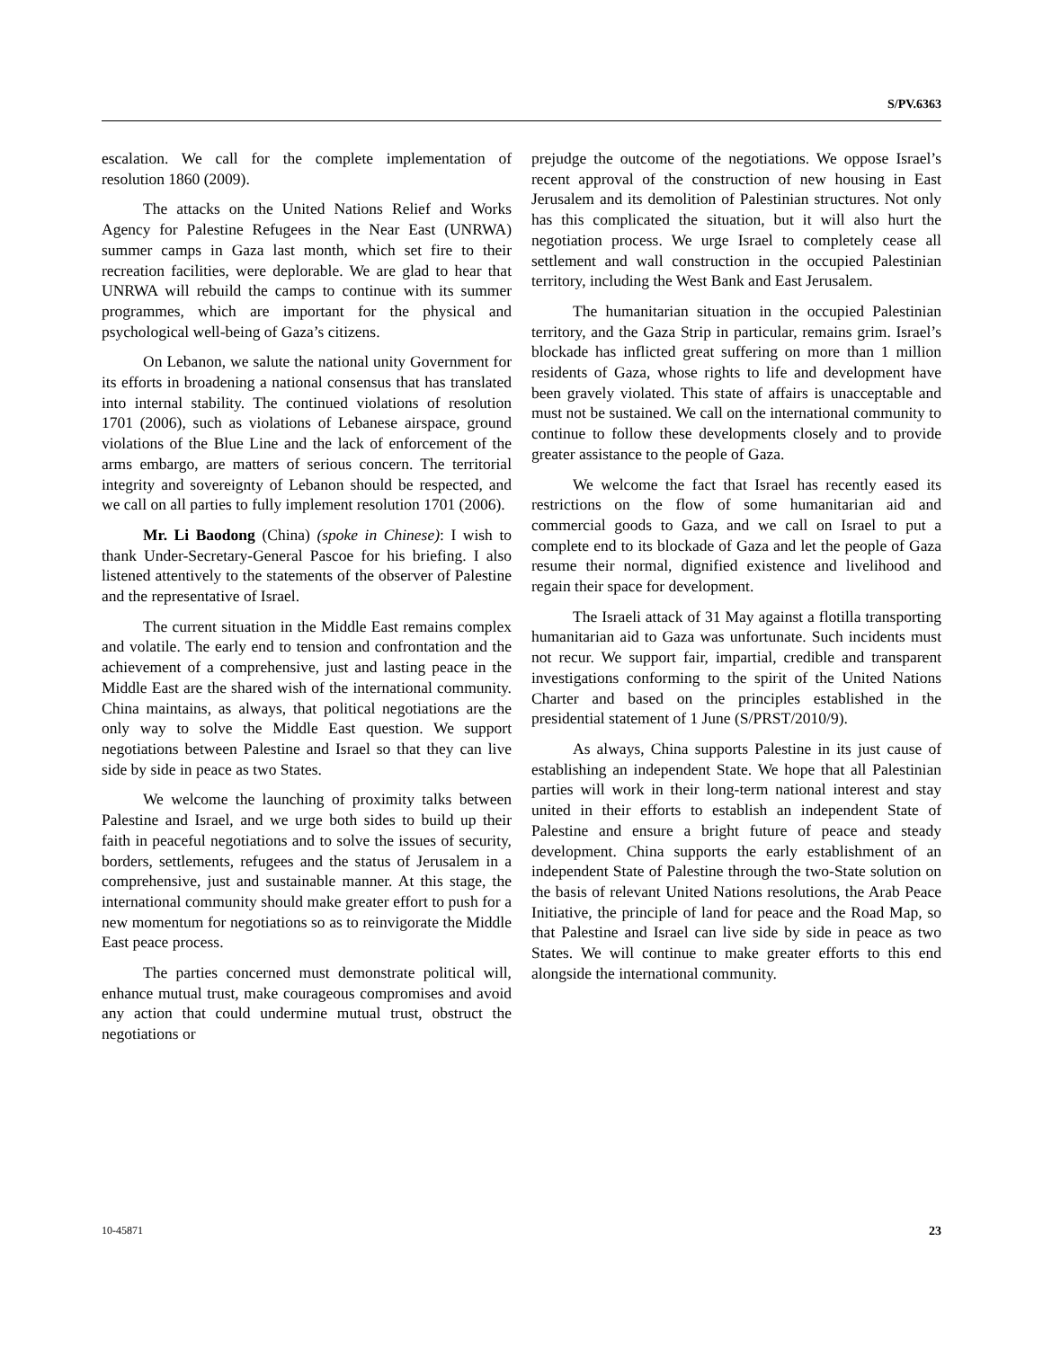S/PV.6363
escalation. We call for the complete implementation of resolution 1860 (2009).
The attacks on the United Nations Relief and Works Agency for Palestine Refugees in the Near East (UNRWA) summer camps in Gaza last month, which set fire to their recreation facilities, were deplorable. We are glad to hear that UNRWA will rebuild the camps to continue with its summer programmes, which are important for the physical and psychological well-being of Gaza’s citizens.
On Lebanon, we salute the national unity Government for its efforts in broadening a national consensus that has translated into internal stability. The continued violations of resolution 1701 (2006), such as violations of Lebanese airspace, ground violations of the Blue Line and the lack of enforcement of the arms embargo, are matters of serious concern. The territorial integrity and sovereignty of Lebanon should be respected, and we call on all parties to fully implement resolution 1701 (2006).
Mr. Li Baodong (China) (spoke in Chinese): I wish to thank Under-Secretary-General Pascoe for his briefing. I also listened attentively to the statements of the observer of Palestine and the representative of Israel.
The current situation in the Middle East remains complex and volatile. The early end to tension and confrontation and the achievement of a comprehensive, just and lasting peace in the Middle East are the shared wish of the international community. China maintains, as always, that political negotiations are the only way to solve the Middle East question. We support negotiations between Palestine and Israel so that they can live side by side in peace as two States.
We welcome the launching of proximity talks between Palestine and Israel, and we urge both sides to build up their faith in peaceful negotiations and to solve the issues of security, borders, settlements, refugees and the status of Jerusalem in a comprehensive, just and sustainable manner. At this stage, the international community should make greater effort to push for a new momentum for negotiations so as to reinvigorate the Middle East peace process.
The parties concerned must demonstrate political will, enhance mutual trust, make courageous compromises and avoid any action that could undermine mutual trust, obstruct the negotiations or
prejudge the outcome of the negotiations. We oppose Israel’s recent approval of the construction of new housing in East Jerusalem and its demolition of Palestinian structures. Not only has this complicated the situation, but it will also hurt the negotiation process. We urge Israel to completely cease all settlement and wall construction in the occupied Palestinian territory, including the West Bank and East Jerusalem.
The humanitarian situation in the occupied Palestinian territory, and the Gaza Strip in particular, remains grim. Israel’s blockade has inflicted great suffering on more than 1 million residents of Gaza, whose rights to life and development have been gravely violated. This state of affairs is unacceptable and must not be sustained. We call on the international community to continue to follow these developments closely and to provide greater assistance to the people of Gaza.
We welcome the fact that Israel has recently eased its restrictions on the flow of some humanitarian aid and commercial goods to Gaza, and we call on Israel to put a complete end to its blockade of Gaza and let the people of Gaza resume their normal, dignified existence and livelihood and regain their space for development.
The Israeli attack of 31 May against a flotilla transporting humanitarian aid to Gaza was unfortunate. Such incidents must not recur. We support fair, impartial, credible and transparent investigations conforming to the spirit of the United Nations Charter and based on the principles established in the presidential statement of 1 June (S/PRST/2010/9).
As always, China supports Palestine in its just cause of establishing an independent State. We hope that all Palestinian parties will work in their long-term national interest and stay united in their efforts to establish an independent State of Palestine and ensure a bright future of peace and steady development. China supports the early establishment of an independent State of Palestine through the two-State solution on the basis of relevant United Nations resolutions, the Arab Peace Initiative, the principle of land for peace and the Road Map, so that Palestine and Israel can live side by side in peace as two States. We will continue to make greater efforts to this end alongside the international community.
10-45871 23